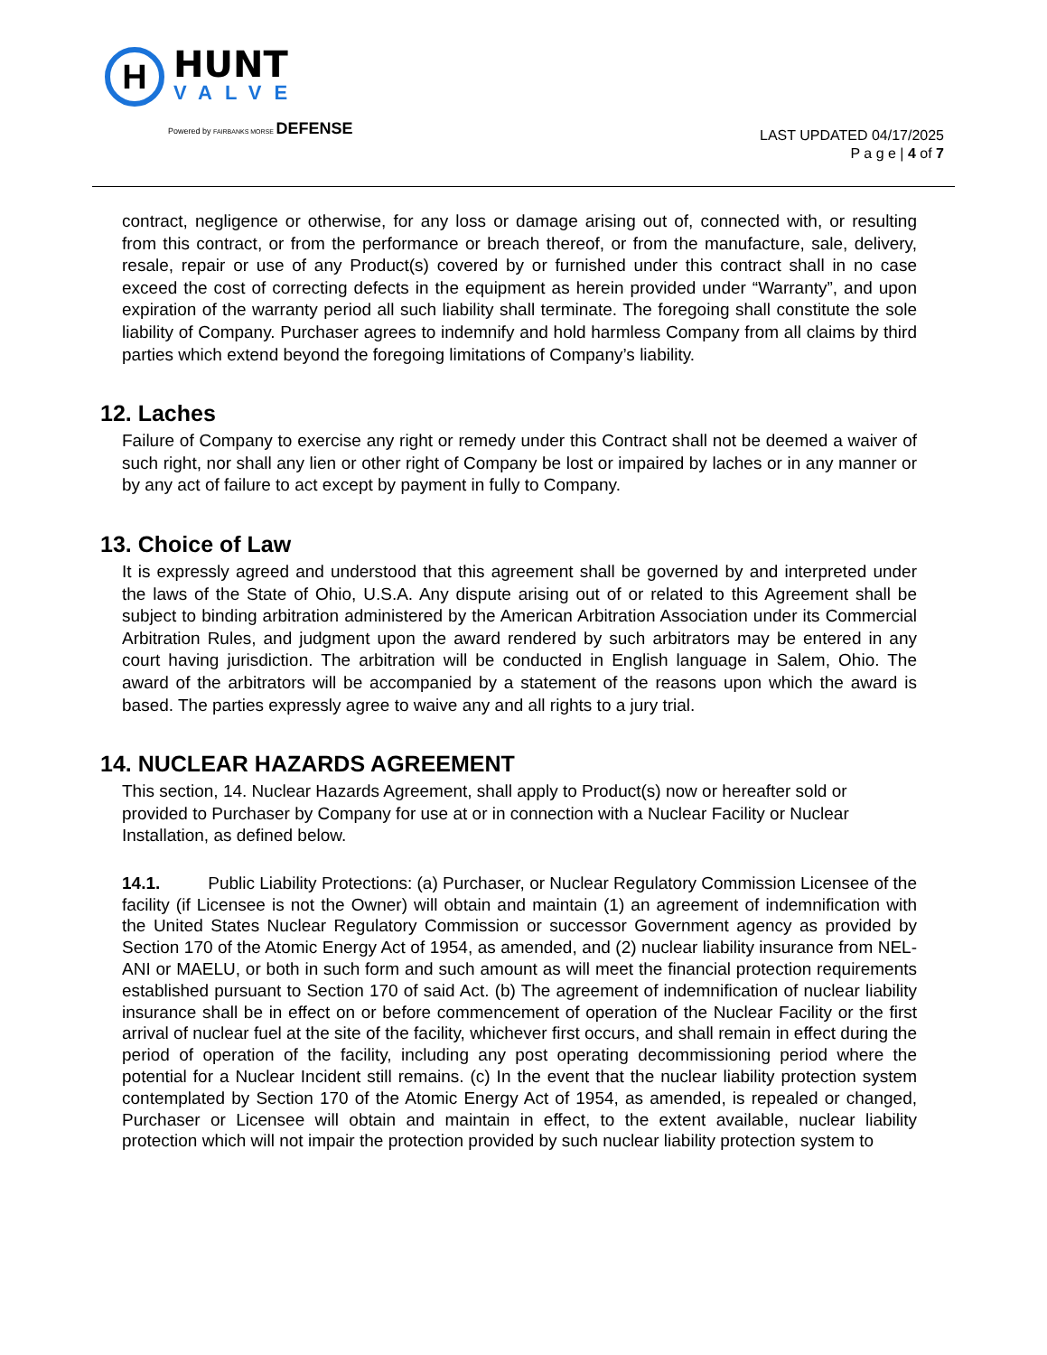H
HUNT
VALVE
Powered by FAIRBANKS MORSE DEFENSE
LAST UPDATED 04/17/2025
P a g e | 4 of 7
contract, negligence or otherwise, for any loss or damage arising out of, connected with, or resulting from this contract, or from the performance or breach thereof, or from the manufacture, sale, delivery, resale, repair or use of any Product(s) covered by or furnished under this contract shall in no case exceed the cost of correcting defects in the equipment as herein provided under “Warranty”, and upon expiration of the warranty period all such liability shall terminate. The foregoing shall constitute the sole liability of Company. Purchaser agrees to indemnify and hold harmless Company from all claims by third parties which extend beyond the foregoing limitations of Company’s liability.
12. Laches
Failure of Company to exercise any right or remedy under this Contract shall not be deemed a waiver of such right, nor shall any lien or other right of Company be lost or impaired by laches or in any manner or by any act of failure to act except by payment in fully to Company.
13. Choice of Law
It is expressly agreed and understood that this agreement shall be governed by and interpreted under the laws of the State of Ohio, U.S.A. Any dispute arising out of or related to this Agreement shall be subject to binding arbitration administered by the American Arbitration Association under its Commercial Arbitration Rules, and judgment upon the award rendered by such arbitrators may be entered in any court having jurisdiction. The arbitration will be conducted in English language in Salem, Ohio. The award of the arbitrators will be accompanied by a statement of the reasons upon which the award is based. The parties expressly agree to waive any and all rights to a jury trial.
14. NUCLEAR HAZARDS AGREEMENT
This section, 14. Nuclear Hazards Agreement, shall apply to Product(s) now or hereafter sold or provided to Purchaser by Company for use at or in connection with a Nuclear Facility or Nuclear Installation, as defined below.
14.1. Public Liability Protections: (a) Purchaser, or Nuclear Regulatory Commission Licensee of the facility (if Licensee is not the Owner) will obtain and maintain (1) an agreement of indemnification with the United States Nuclear Regulatory Commission or successor Government agency as provided by Section 170 of the Atomic Energy Act of 1954, as amended, and (2) nuclear liability insurance from NEL-ANI or MAELU, or both in such form and such amount as will meet the financial protection requirements established pursuant to Section 170 of said Act. (b) The agreement of indemnification of nuclear liability insurance shall be in effect on or before commencement of operation of the Nuclear Facility or the first arrival of nuclear fuel at the site of the facility, whichever first occurs, and shall remain in effect during the period of operation of the facility, including any post operating decommissioning period where the potential for a Nuclear Incident still remains. (c) In the event that the nuclear liability protection system contemplated by Section 170 of the Atomic Energy Act of 1954, as amended, is repealed or changed, Purchaser or Licensee will obtain and maintain in effect, to the extent available, nuclear liability protection which will not impair the protection provided by such nuclear liability protection system to